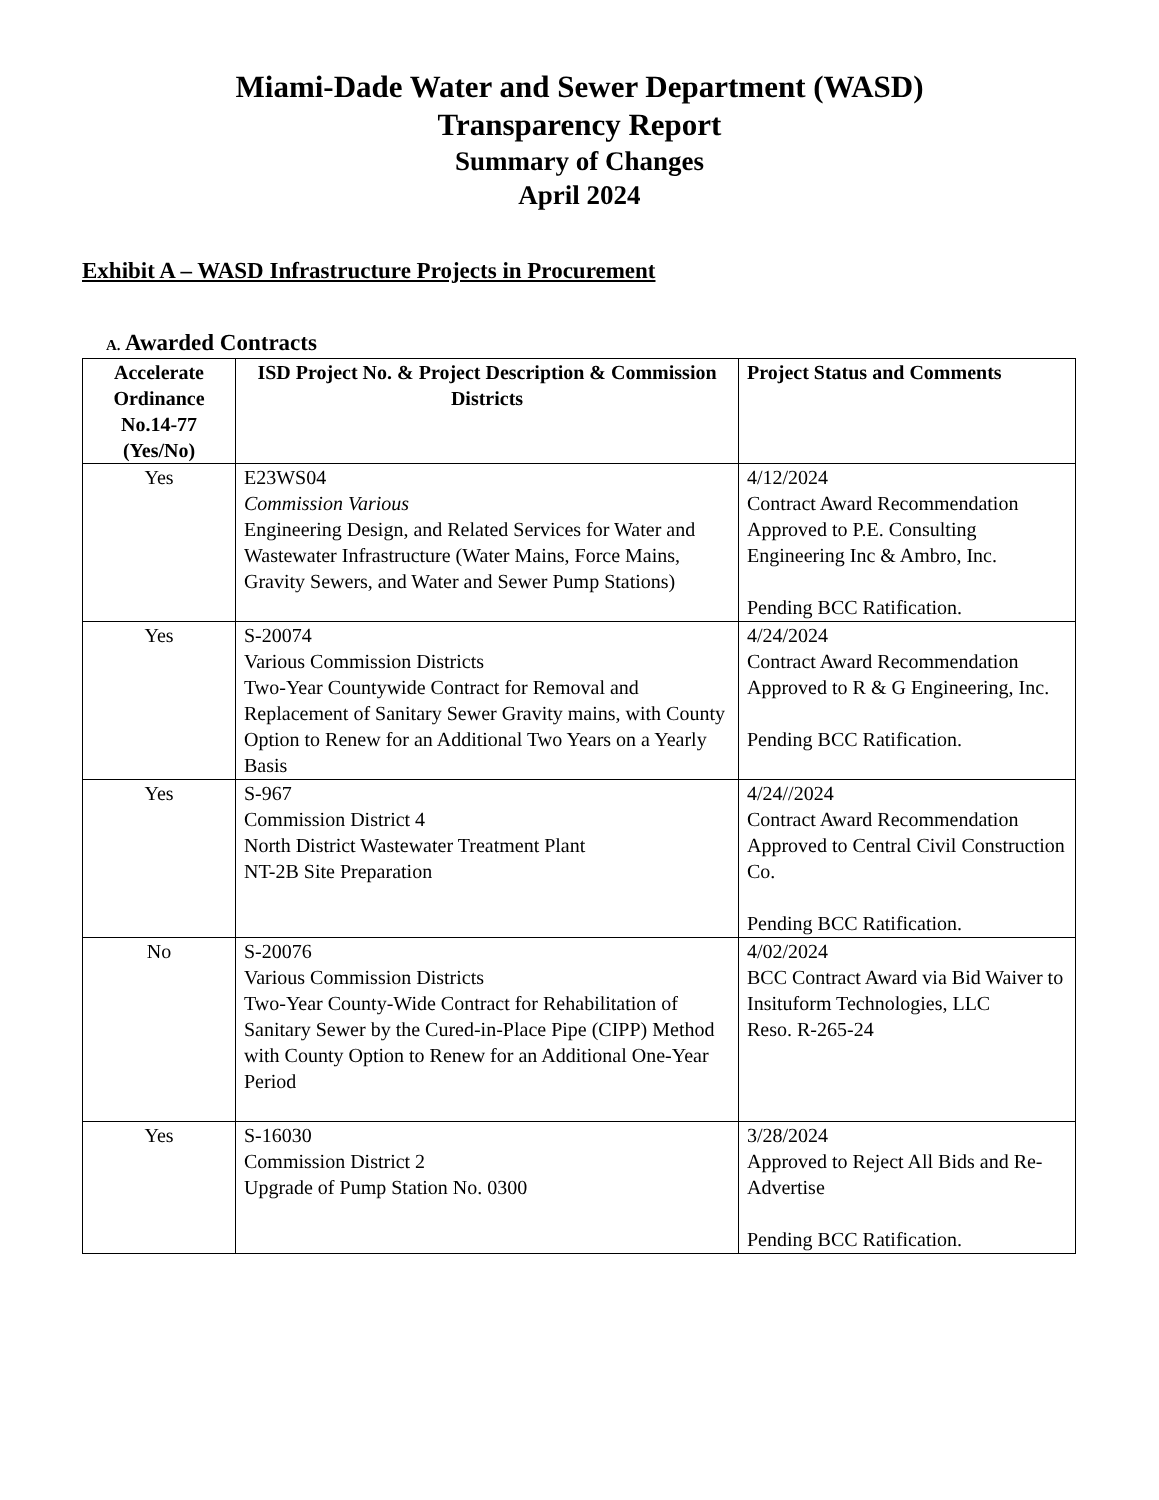Miami-Dade Water and Sewer Department (WASD)
Transparency Report
Summary of Changes
April 2024
Exhibit A – WASD Infrastructure Projects in Procurement
A. Awarded Contracts
| Accelerate Ordinance No.14-77 (Yes/No) | ISD Project No. & Project Description & Commission Districts | Project Status and Comments |
| --- | --- | --- |
| Yes | E23WS04 Commission Various Engineering Design, and Related Services for Water and Wastewater Infrastructure (Water Mains, Force Mains, Gravity Sewers, and Water and Sewer Pump Stations) | 4/12/2024 Contract Award Recommendation Approved to P.E. Consulting Engineering Inc & Ambro, Inc. Pending BCC Ratification. |
| Yes | S-20074 Various Commission Districts Two-Year Countywide Contract for Removal and Replacement of Sanitary Sewer Gravity mains, with County Option to Renew for an Additional Two Years on a Yearly Basis | 4/24/2024 Contract Award Recommendation Approved to R & G Engineering, Inc. Pending BCC Ratification. |
| Yes | S-967 Commission District 4 North District Wastewater Treatment Plant NT-2B Site Preparation | 4/24//2024 Contract Award Recommendation Approved to Central Civil Construction Co. Pending BCC Ratification. |
| No | S-20076 Various Commission Districts Two-Year County-Wide Contract for Rehabilitation of Sanitary Sewer by the Cured-in-Place Pipe (CIPP) Method with County Option to Renew for an Additional One-Year Period | 4/02/2024 BCC Contract Award via Bid Waiver to Insituform Technologies, LLC Reso. R-265-24 |
| Yes | S-16030 Commission District 2 Upgrade of Pump Station No. 0300 | 3/28/2024 Approved to Reject All Bids and Re-Advertise Pending BCC Ratification. |